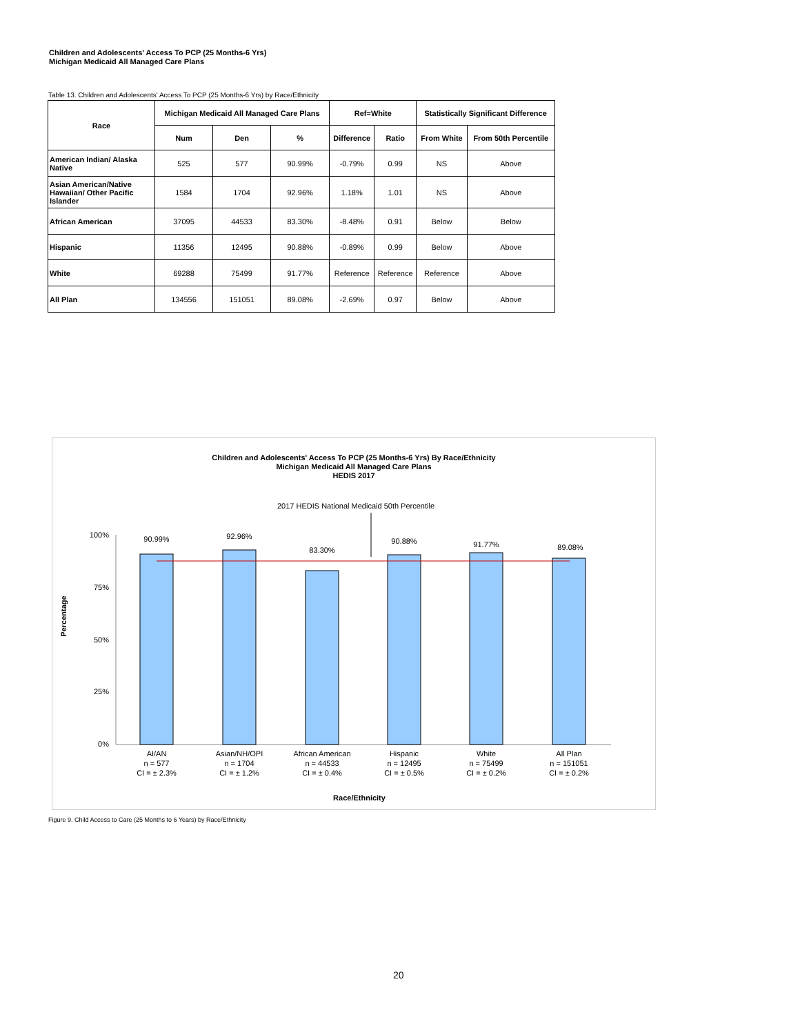Children and Adolescents' Access To PCP (25 Months-6 Yrs)
Michigan Medicaid All Managed Care Plans
Table 13. Children and Adolescents' Access To PCP (25 Months-6 Yrs) by Race/Ethnicity
| Race | Michigan Medicaid All Managed Care Plans | | | Ref=White | | Statistically Significant Difference | |
| --- | --- | --- | --- | --- | --- | --- | --- |
| | Num | Den | % | Difference | Ratio | From White | From 50th Percentile |
| American Indian/ Alaska Native | 525 | 577 | 90.99% | -0.79% | 0.99 | NS | Above |
| Asian American/Native Hawaiian/ Other Pacific Islander | 1584 | 1704 | 92.96% | 1.18% | 1.01 | NS | Above |
| African American | 37095 | 44533 | 83.30% | -8.48% | 0.91 | Below | Below |
| Hispanic | 11356 | 12495 | 90.88% | -0.89% | 0.99 | Below | Above |
| White | 69288 | 75499 | 91.77% | Reference | Reference | Reference | Above |
| All Plan | 134556 | 151051 | 89.08% | -2.69% | 0.97 | Below | Above |
Children and Adolescents' Access To PCP (25 Months-6 Yrs) By Race/Ethnicity
Michigan Medicaid All Managed Care Plans
HEDIS 2017
2017 HEDIS National Medicaid 50th Percentile
100%
75%
50%
25%
0%
Percentage
90.99%
92.96%
83.30%
90.88%
91.77%
89.08%
AI/AN
n = 577
CI = ± 2.3%
Asian/NH/OPI
n = 1704
CI = ± 1.2%
African American
n = 44533
CI = ± 0.4%
Hispanic
n = 12495
CI = ± 0.5%
White
n = 75499
CI = ± 0.2%
All Plan
n = 151051
CI = ± 0.2%
Race/Ethnicity
Figure 9. Child Access to Care (25 Months to 6 Years) by Race/Ethnicity
20